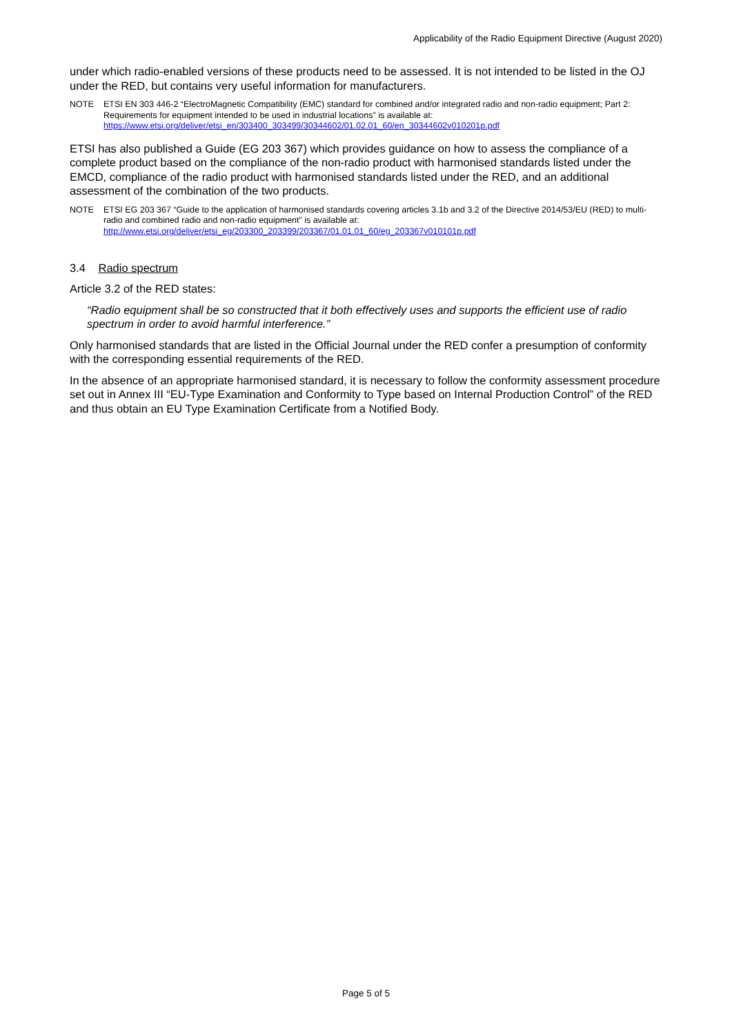Applicability of the Radio Equipment Directive (August 2020)
under which radio-enabled versions of these products need to be assessed. It is not intended to be listed in the OJ under the RED, but contains very useful information for manufacturers.
NOTE ETSI EN 303 446-2 “ElectroMagnetic Compatibility (EMC) standard for combined and/or integrated radio and non-radio equipment; Part 2: Requirements for equipment intended to be used in industrial locations” is available at:
https://www.etsi.org/deliver/etsi_en/303400_303499/30344602/01.02.01_60/en_30344602v010201p.pdf
ETSI has also published a Guide (EG 203 367) which provides guidance on how to assess the compliance of a complete product based on the compliance of the non-radio product with harmonised standards listed under the EMCD, compliance of the radio product with harmonised standards listed under the RED, and an additional assessment of the combination of the two products.
NOTE ETSI EG 203 367 “Guide to the application of harmonised standards covering articles 3.1b and 3.2 of the Directive 2014/53/EU (RED) to multi-radio and combined radio and non-radio equipment” is available at:
http://www.etsi.org/deliver/etsi_eg/203300_203399/203367/01.01.01_60/eg_203367v010101p.pdf
3.4 Radio spectrum
Article 3.2 of the RED states:
“Radio equipment shall be so constructed that it both effectively uses and supports the efficient use of radio spectrum in order to avoid harmful interference.”
Only harmonised standards that are listed in the Official Journal under the RED confer a presumption of conformity with the corresponding essential requirements of the RED.
In the absence of an appropriate harmonised standard, it is necessary to follow the conformity assessment procedure set out in Annex III “EU-Type Examination and Conformity to Type based on Internal Production Control” of the RED and thus obtain an EU Type Examination Certificate from a Notified Body.
Page 5 of 5